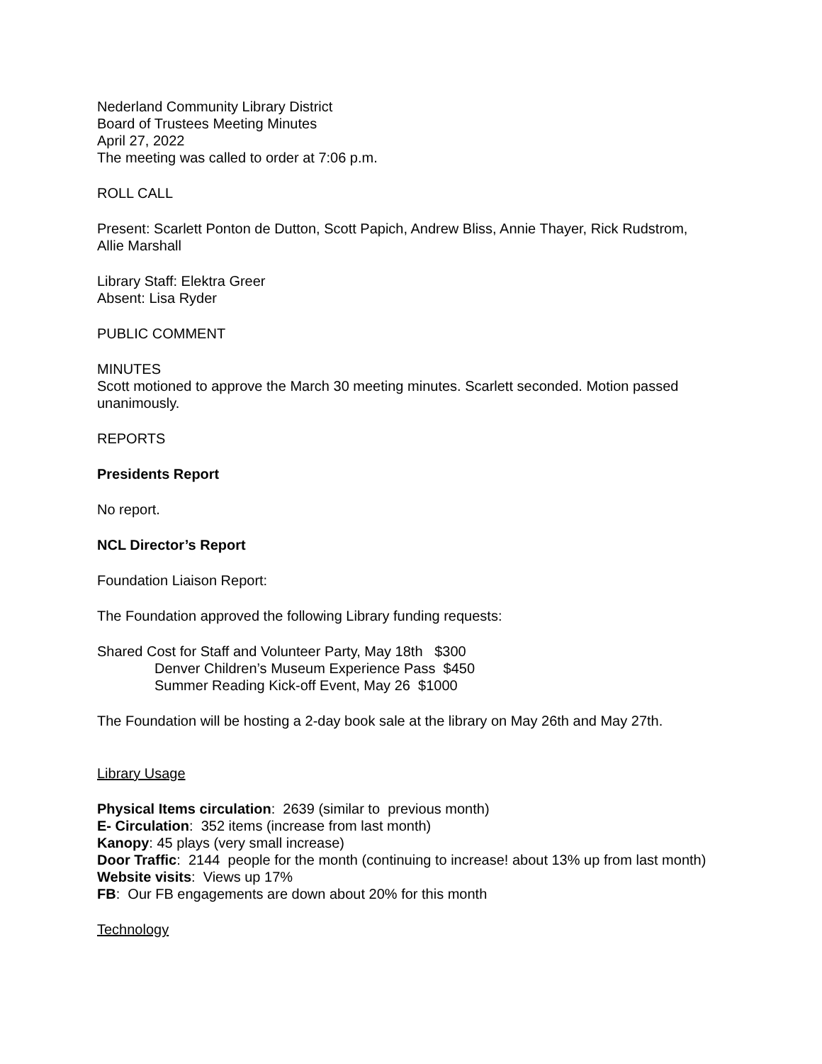Nederland Community Library District
Board of Trustees Meeting Minutes
April 27, 2022
The meeting was called to order at 7:06 p.m.
ROLL CALL
Present: Scarlett Ponton de Dutton, Scott Papich, Andrew Bliss, Annie Thayer, Rick Rudstrom, Allie Marshall
Library Staff: Elektra Greer
Absent: Lisa Ryder
PUBLIC COMMENT
MINUTES
Scott motioned to approve the March 30 meeting minutes. Scarlett seconded. Motion passed unanimously.
REPORTS
Presidents Report
No report.
NCL Director’s Report
Foundation Liaison Report:
The Foundation approved the following Library funding requests:
Shared Cost for Staff and Volunteer Party, May 18th $300
Denver Children’s Museum Experience Pass $450
Summer Reading Kick-off Event, May 26 $1000
The Foundation will be hosting a 2-day book sale at the library on May 26th and May 27th.
Library Usage
Physical Items circulation: 2639 (similar to previous month)
E- Circulation: 352 items (increase from last month)
Kanopy: 45 plays (very small increase)
Door Traffic: 2144 people for the month (continuing to increase! about 13% up from last month)
Website visits: Views up 17%
FB: Our FB engagements are down about 20% for this month
Technology